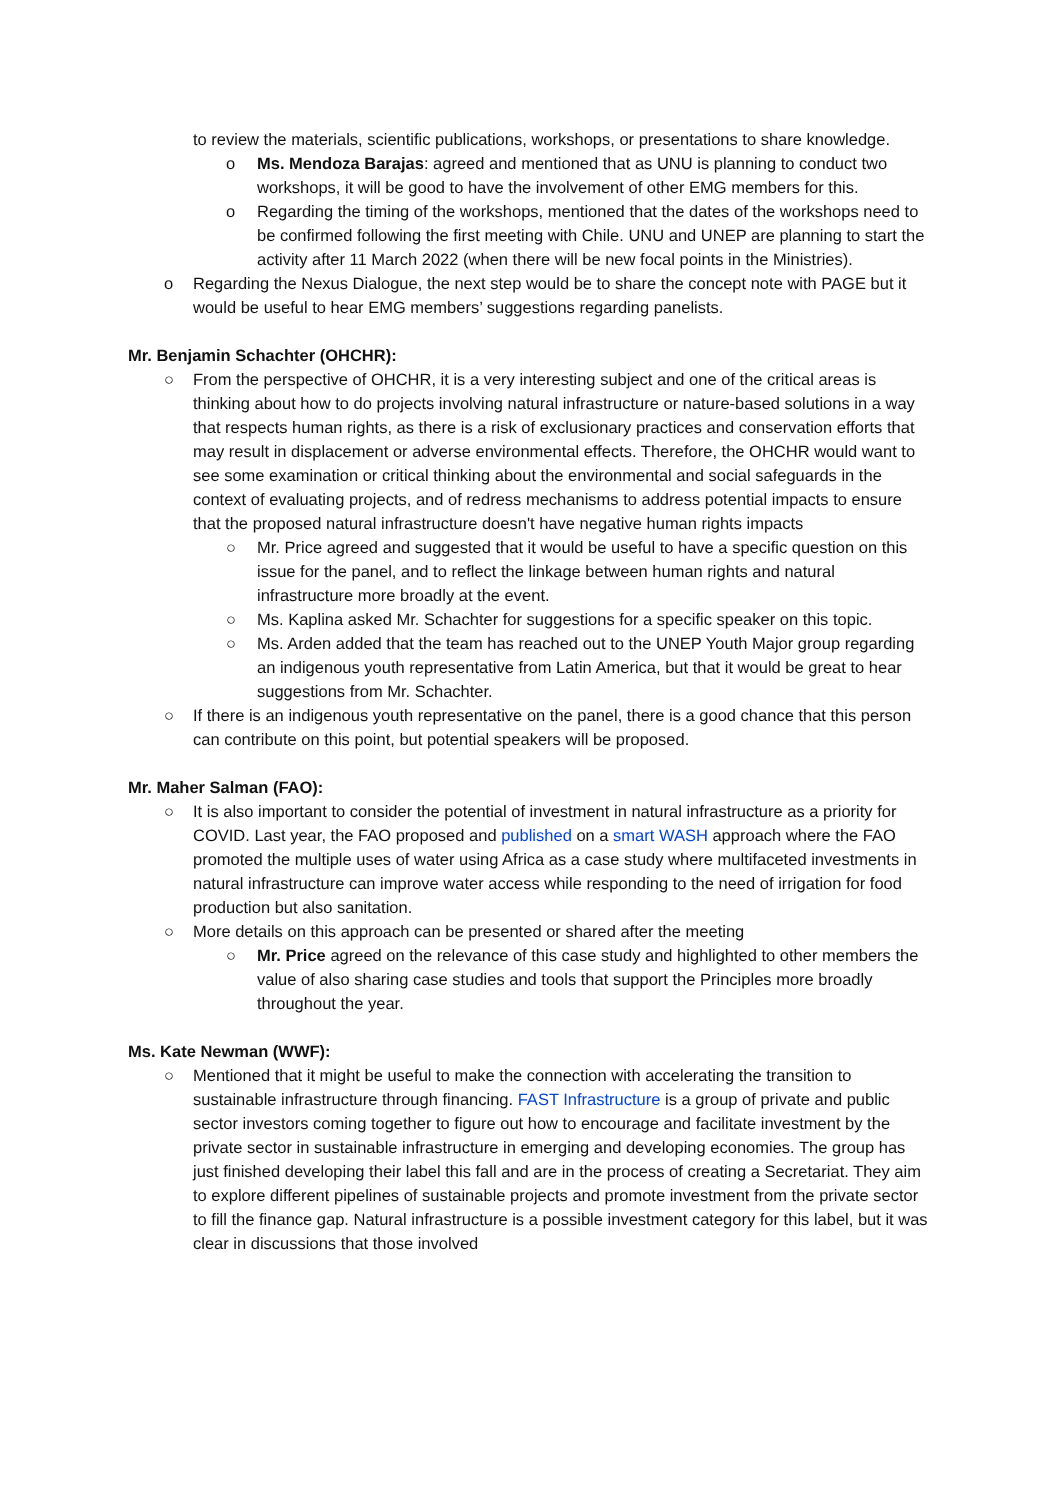to review the materials, scientific publications, workshops, or presentations to share knowledge.
o Ms. Mendoza Barajas: agreed and mentioned that as UNU is planning to conduct two workshops, it will be good to have the involvement of other EMG members for this.
o Regarding the timing of the workshops, mentioned that the dates of the workshops need to be confirmed following the first meeting with Chile. UNU and UNEP are planning to start the activity after 11 March 2022 (when there will be new focal points in the Ministries).
o Regarding the Nexus Dialogue, the next step would be to share the concept note with PAGE but it would be useful to hear EMG members’ suggestions regarding panelists.
Mr. Benjamin Schachter (OHCHR):
○ From the perspective of OHCHR, it is a very interesting subject and one of the critical areas is thinking about how to do projects involving natural infrastructure or nature-based solutions in a way that respects human rights, as there is a risk of exclusionary practices and conservation efforts that may result in displacement or adverse environmental effects. Therefore, the OHCHR would want to see some examination or critical thinking about the environmental and social safeguards in the context of evaluating projects, and of redress mechanisms to address potential impacts to ensure that the proposed natural infrastructure doesn't have negative human rights impacts
○ Mr. Price agreed and suggested that it would be useful to have a specific question on this issue for the panel, and to reflect the linkage between human rights and natural infrastructure more broadly at the event.
○ Ms. Kaplina asked Mr. Schachter for suggestions for a specific speaker on this topic.
○ Ms. Arden added that the team has reached out to the UNEP Youth Major group regarding an indigenous youth representative from Latin America, but that it would be great to hear suggestions from Mr. Schachter.
○ If there is an indigenous youth representative on the panel, there is a good chance that this person can contribute on this point, but potential speakers will be proposed.
Mr. Maher Salman (FAO):
○ It is also important to consider the potential of investment in natural infrastructure as a priority for COVID. Last year, the FAO proposed and published on a smart WASH approach where the FAO promoted the multiple uses of water using Africa as a case study where multifaceted investments in natural infrastructure can improve water access while responding to the need of irrigation for food production but also sanitation.
○ More details on this approach can be presented or shared after the meeting
○ Mr. Price agreed on the relevance of this case study and highlighted to other members the value of also sharing case studies and tools that support the Principles more broadly throughout the year.
Ms. Kate Newman (WWF):
○ Mentioned that it might be useful to make the connection with accelerating the transition to sustainable infrastructure through financing. FAST Infrastructure is a group of private and public sector investors coming together to figure out how to encourage and facilitate investment by the private sector in sustainable infrastructure in emerging and developing economies. The group has just finished developing their label this fall and are in the process of creating a Secretariat. They aim to explore different pipelines of sustainable projects and promote investment from the private sector to fill the finance gap. Natural infrastructure is a possible investment category for this label, but it was clear in discussions that those involved